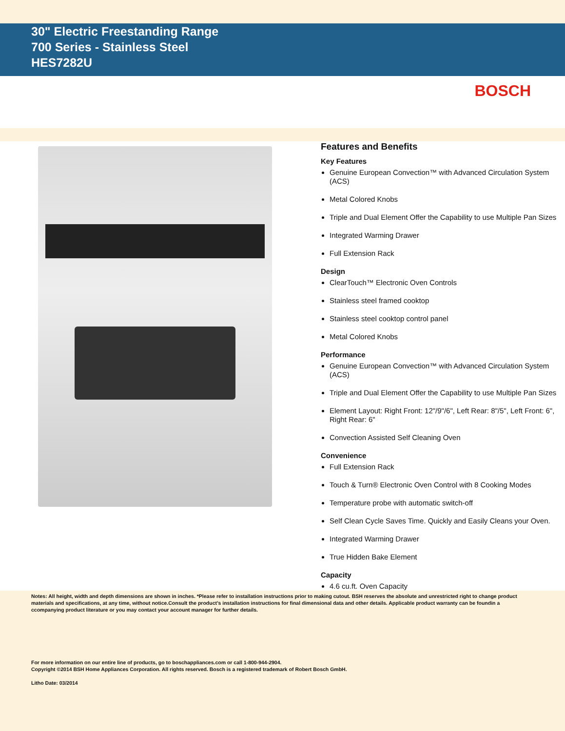30" Electric Freestanding Range
700 Series - Stainless Steel
HES7282U
BOSCH
Features and Benefits
Key Features
Genuine European Convection™ with Advanced Circulation System (ACS)
Metal Colored Knobs
Triple and Dual Element Offer the Capability to use Multiple Pan Sizes
Integrated Warming Drawer
Full Extension Rack
Design
ClearTouch™ Electronic Oven Controls
Stainless steel framed cooktop
Stainless steel cooktop control panel
Metal Colored Knobs
Performance
Genuine European Convection™ with Advanced Circulation System (ACS)
Triple and Dual Element Offer the Capability to use Multiple Pan Sizes
Element Layout: Right Front: 12"/9"/6", Left Rear: 8"/5", Left Front: 6", Right Rear: 6"
Convection Assisted Self Cleaning Oven
Convenience
Full Extension Rack
Touch & Turn® Electronic Oven Control with 8 Cooking Modes
Temperature probe with automatic switch-off
Self Clean Cycle Saves Time. Quickly and Easily Cleans your Oven.
Integrated Warming Drawer
True Hidden Bake Element
Capacity
4.6 cu.ft. Oven Capacity
Notes: All height, width and depth dimensions are shown in inches. *Please refer to installation instructions prior to making cutout. BSH reserves the absolute and unrestricted right to change product materials and specifications, at any time, without notice.Consult the product’s installation instructions for final dimensional data and other details. Applicable product warranty can be foundin a ccompanying product literature or you may contact your account manager for further details.
For more information on our entire line of products, go to boschappliances.com or call 1-800-944-2904.
Copyright ©2014 BSH Home Appliances Corporation. All rights reserved. Bosch is a registered trademark of Robert Bosch GmbH.
Litho Date: 03/2014